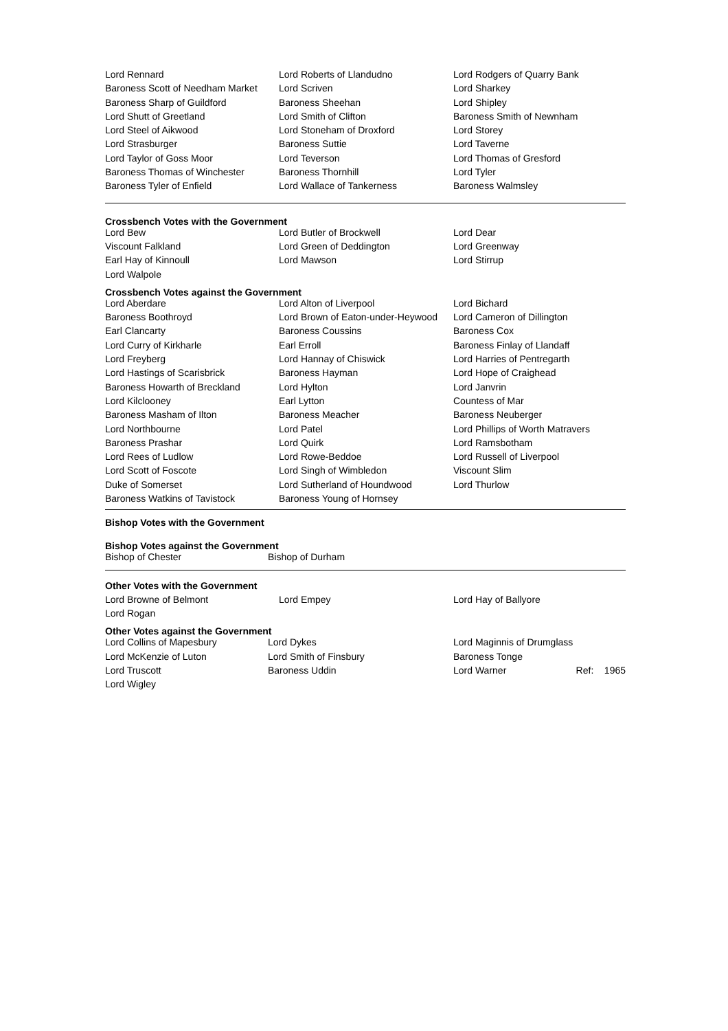| Lord Rennard | Lord Roberts of Llandudno | Lord Rodgers of Quarry Bank |
| Baroness Scott of Needham Market | Lord Scriven | Lord Sharkey |
| Baroness Sharp of Guildford | Baroness Sheehan | Lord Shipley |
| Lord Shutt of Greetland | Lord Smith of Clifton | Baroness Smith of Newnham |
| Lord Steel of Aikwood | Lord Stoneham of Droxford | Lord Storey |
| Lord Strasburger | Baroness Suttie | Lord Taverne |
| Lord Taylor of Goss Moor | Lord Teverson | Lord Thomas of Gresford |
| Baroness Thomas of Winchester | Baroness Thornhill | Lord Tyler |
| Baroness Tyler of Enfield | Lord Wallace of Tankerness | Baroness Walmsley |
Crossbench Votes with the Government
| Lord Bew | Lord Butler of Brockwell | Lord Dear |
| Viscount Falkland | Lord Green of Deddington | Lord Greenway |
| Earl Hay of Kinnoull | Lord Mawson | Lord Stirrup |
| Lord Walpole | | |
Crossbench Votes against the Government
| Lord Aberdare | Lord Alton of Liverpool | Lord Bichard |
| Baroness Boothroyd | Lord Brown of Eaton-under-Heywood | Lord Cameron of Dillington |
| Earl Clancarty | Baroness Coussins | Baroness Cox |
| Lord Curry of Kirkharle | Earl Erroll | Baroness Finlay of Llandaff |
| Lord Freyberg | Lord Hannay of Chiswick | Lord Harries of Pentregarth |
| Lord Hastings of Scarisbrick | Baroness Hayman | Lord Hope of Craighead |
| Baroness Howarth of Breckland | Lord Hylton | Lord Janvrin |
| Lord Kilclooney | Earl Lytton | Countess of Mar |
| Baroness Masham of Ilton | Baroness Meacher | Baroness Neuberger |
| Lord Northbourne | Lord Patel | Lord Phillips of Worth Matravers |
| Baroness Prashar | Lord Quirk | Lord Ramsbotham |
| Lord Rees of Ludlow | Lord Rowe-Beddoe | Lord Russell of Liverpool |
| Lord Scott of Foscote | Lord Singh of Wimbledon | Viscount Slim |
| Duke of Somerset | Lord Sutherland of Houndwood | Lord Thurlow |
| Baroness Watkins of Tavistock | Baroness Young of Hornsey | |
Bishop Votes with the Government
Bishop Votes against the Government
| Bishop of Chester | Bishop of Durham |
Other Votes with the Government
| Lord Browne of Belmont | Lord Empey | Lord Hay of Ballyore |
| Lord Rogan | | |
Other Votes against the Government
| Lord Collins of Mapesbury | Lord Dykes | Lord Maginnis of Drumglass |
| Lord McKenzie of Luton | Lord Smith of Finsbury | Baroness Tonge |
| Lord Truscott | Baroness Uddin | Lord Warner Ref: 1965 |
| Lord Wigley | | |